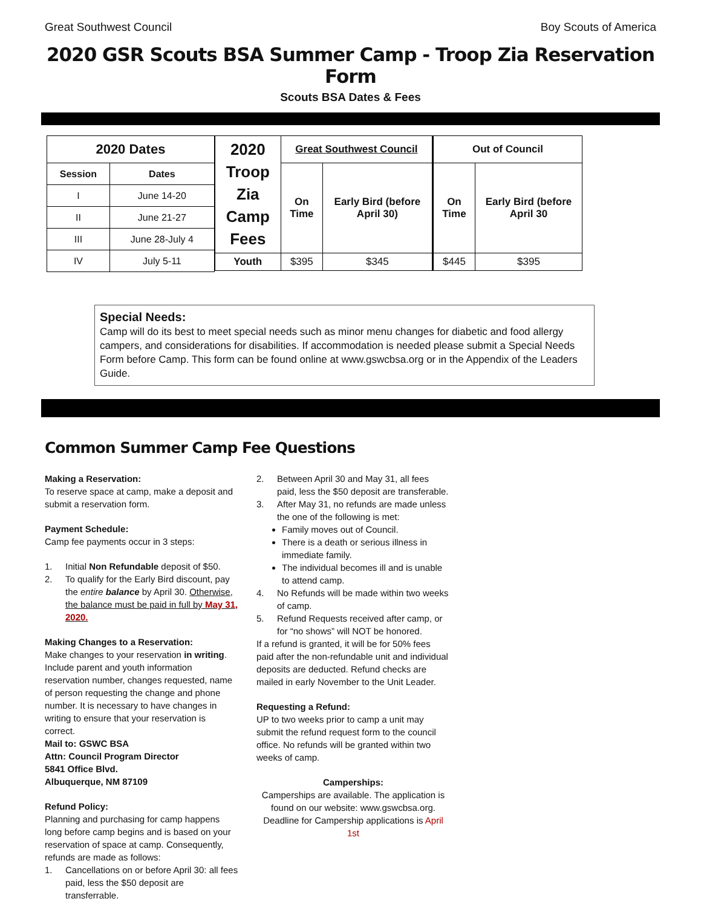Great Southwest Council Boy Scouts of America
2020 GSR Scouts BSA Summer Camp - Troop Zia Reservation Form
Scouts BSA Dates & Fees
| 2020 Dates | |
| --- | --- |
| Session | Dates |
| I | June 14-20 |
| II | June 21-27 |
| III | June 28-July 4 |
| IV | July 5-11 |
| 2020 Troop Zia Camp Fees | Great Southwest Council | | Out of Council | |
| --- | --- | --- | --- | --- |
| | On Time | Early Bird (before April 30) | On Time | Early Bird (before April 30 |
| Youth | $395 | $345 | $445 | $395 |
Special Needs:
Camp will do its best to meet special needs such as minor menu changes for diabetic and food allergy campers, and considerations for disabilities. If accommodation is needed please submit a Special Needs Form before Camp. This form can be found online at www.gswcbsa.org or in the Appendix of the Leaders Guide.
Common Summer Camp Fee Questions
Making a Reservation:
To reserve space at camp, make a deposit and submit a reservation form.
Payment Schedule:
Camp fee payments occur in 3 steps:
1. Initial Non Refundable deposit of $50.
2. To qualify for the Early Bird discount, pay the entire balance by April 30. Otherwise, the balance must be paid in full by May 31, 2020.
Making Changes to a Reservation:
Make changes to your reservation in writing. Include parent and youth information reservation number, changes requested, name of person requesting the change and phone number. It is necessary to have changes in writing to ensure that your reservation is correct.
Mail to: GSWC BSA
Attn: Council Program Director
5841 Office Blvd.
Albuquerque, NM 87109
Refund Policy:
Planning and purchasing for camp happens long before camp begins and is based on your reservation of space at camp. Consequently, refunds are made as follows:
1. Cancellations on or before April 30: all fees paid, less the $50 deposit are transferrable.
2. Between April 30 and May 31, all fees paid, less the $50 deposit are transferable.
3. After May 31, no refunds are made unless the one of the following is met:
Family moves out of Council.
There is a death or serious illness in immediate family.
The individual becomes ill and is unable to attend camp.
4. No Refunds will be made within two weeks of camp.
5. Refund Requests received after camp, or for “no shows” will NOT be honored.
If a refund is granted, it will be for 50% fees paid after the non-refundable unit and individual deposits are deducted. Refund checks are mailed in early November to the Unit Leader.
Requesting a Refund:
UP to two weeks prior to camp a unit may submit the refund request form to the council office. No refunds will be granted within two weeks of camp.
Camperships:
Camperships are available. The application is found on our website: www.gswcbsa.org. Deadline for Campership applications is April 1st